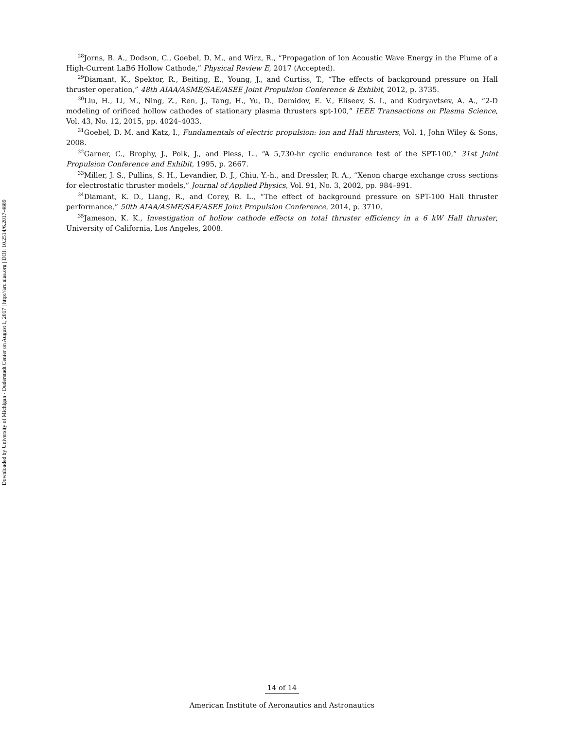Downloaded by University of Michigan - Duderstadt Center on August 1, 2017 | http://arc.aiaa.org | DOI: 10.2514/6.2017-4889
<sup>28</sup> Jorns, B. A., Dodson, C., Goebel, D. M., and Wirz, R., “Propagation of Ion Acoustic Wave Energy in the Plume of a High-Current LaB6 Hollow Cathode,” Physical Review E, 2017 (Accepted).
<sup>29</sup> Diamant, K., Spektor, R., Beiting, E., Young, J., and Curtiss, T., “The effects of background pressure on Hall thruster operation,” 48th AIAA/ASME/SAE/ASEE Joint Propulsion Conference & Exhibit, 2012, p. 3735.
<sup>30</sup> Liu, H., Li, M., Ning, Z., Ren, J., Tang, H., Yu, D., Demidov, E. V., Eliseev, S. I., and Kudryavtsev, A. A., “2-D modeling of orificed hollow cathodes of stationary plasma thrusters spt-100,” IEEE Transactions on Plasma Science, Vol. 43, No. 12, 2015, pp. 4024–4033.
<sup>31</sup> Goebel, D. M. and Katz, I., Fundamentals of electric propulsion: ion and Hall thrusters, Vol. 1, John Wiley & Sons, 2008.
<sup>32</sup> Garner, C., Brophy, J., Polk, J., and Pless, L., “A 5,730-hr cyclic endurance test of the SPT-100,” 31st Joint Propulsion Conference and Exhibit, 1995, p. 2667.
<sup>33</sup> Miller, J. S., Pullins, S. H., Levandier, D. J., Chiu, Y.-h., and Dressler, R. A., “Xenon charge exchange cross sections for electrostatic thruster models,” Journal of Applied Physics, Vol. 91, No. 3, 2002, pp. 984–991.
<sup>34</sup> Diamant, K. D., Liang, R., and Corey, R. L., “The effect of background pressure on SPT-100 Hall thruster performance,” 50th AIAA/ASME/SAE/ASEE Joint Propulsion Conference, 2014, p. 3710.
<sup>35</sup> Jameson, K. K., Investigation of hollow cathode effects on total thruster efficiency in a 6 kW Hall thruster, University of California, Los Angeles, 2008.
14 of 14
American Institute of Aeronautics and Astronautics